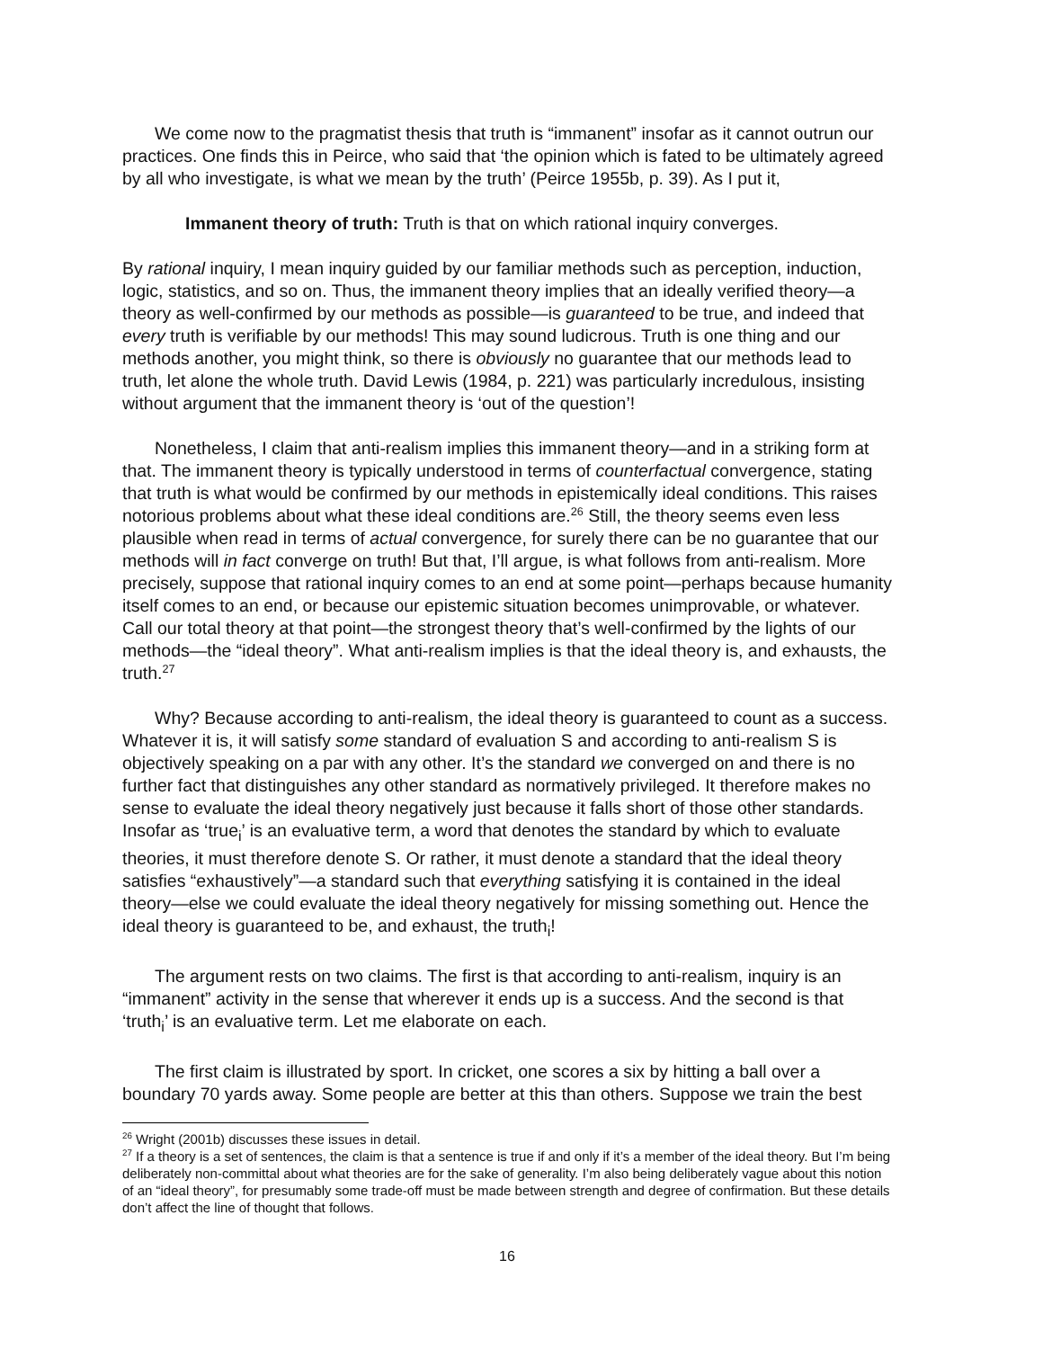We come now to the pragmatist thesis that truth is “immanent” insofar as it cannot outrun our practices. One finds this in Peirce, who said that ‘the opinion which is fated to be ultimately agreed by all who investigate, is what we mean by the truth’ (Peirce 1955b, p. 39). As I put it,
Immanent theory of truth: Truth is that on which rational inquiry converges.
By rational inquiry, I mean inquiry guided by our familiar methods such as perception, induction, logic, statistics, and so on. Thus, the immanent theory implies that an ideally verified theory—a theory as well-confirmed by our methods as possible—is guaranteed to be true, and indeed that every truth is verifiable by our methods! This may sound ludicrous. Truth is one thing and our methods another, you might think, so there is obviously no guarantee that our methods lead to truth, let alone the whole truth. David Lewis (1984, p. 221) was particularly incredulous, insisting without argument that the immanent theory is ‘out of the question’!
Nonetheless, I claim that anti-realism implies this immanent theory—and in a striking form at that. The immanent theory is typically understood in terms of counterfactual convergence, stating that truth is what would be confirmed by our methods in epistemically ideal conditions. This raises notorious problems about what these ideal conditions are.<sup>26</sup> Still, the theory seems even less plausible when read in terms of actual convergence, for surely there can be no guarantee that our methods will in fact converge on truth! But that, I’ll argue, is what follows from anti-realism. More precisely, suppose that rational inquiry comes to an end at some point—perhaps because humanity itself comes to an end, or because our epistemic situation becomes unimprovable, or whatever. Call our total theory at that point—the strongest theory that’s well-confirmed by the lights of our methods—the “ideal theory”. What anti-realism implies is that the ideal theory is, and exhausts, the truth.<sup>27</sup>
Why? Because according to anti-realism, the ideal theory is guaranteed to count as a success. Whatever it is, it will satisfy some standard of evaluation S and according to anti-realism S is objectively speaking on a par with any other. It’s the standard we converged on and there is no further fact that distinguishes any other standard as normatively privileged. It therefore makes no sense to evaluate the ideal theory negatively just because it falls short of those other standards. Insofar as ‘true<sub>i</sub>’ is an evaluative term, a word that denotes the standard by which to evaluate theories, it must therefore denote S. Or rather, it must denote a standard that the ideal theory satisfies “exhaustively”—a standard such that everything satisfying it is contained in the ideal theory—else we could evaluate the ideal theory negatively for missing something out. Hence the ideal theory is guaranteed to be, and exhaust, the truth<sub>i</sub>!
The argument rests on two claims. The first is that according to anti-realism, inquiry is an “immanent” activity in the sense that wherever it ends up is a success. And the second is that ‘truth<sub>i</sub>’ is an evaluative term. Let me elaborate on each.
The first claim is illustrated by sport. In cricket, one scores a six by hitting a ball over a boundary 70 yards away. Some people are better at this than others. Suppose we train the best
<sup>26</sup> Wright (2001b) discusses these issues in detail.
<sup>27</sup> If a theory is a set of sentences, the claim is that a sentence is true if and only if it’s a member of the ideal theory. But I’m being deliberately non-committal about what theories are for the sake of generality. I’m also being deliberately vague about this notion of an “ideal theory”, for presumably some trade-off must be made between strength and degree of confirmation. But these details don’t affect the line of thought that follows.
16